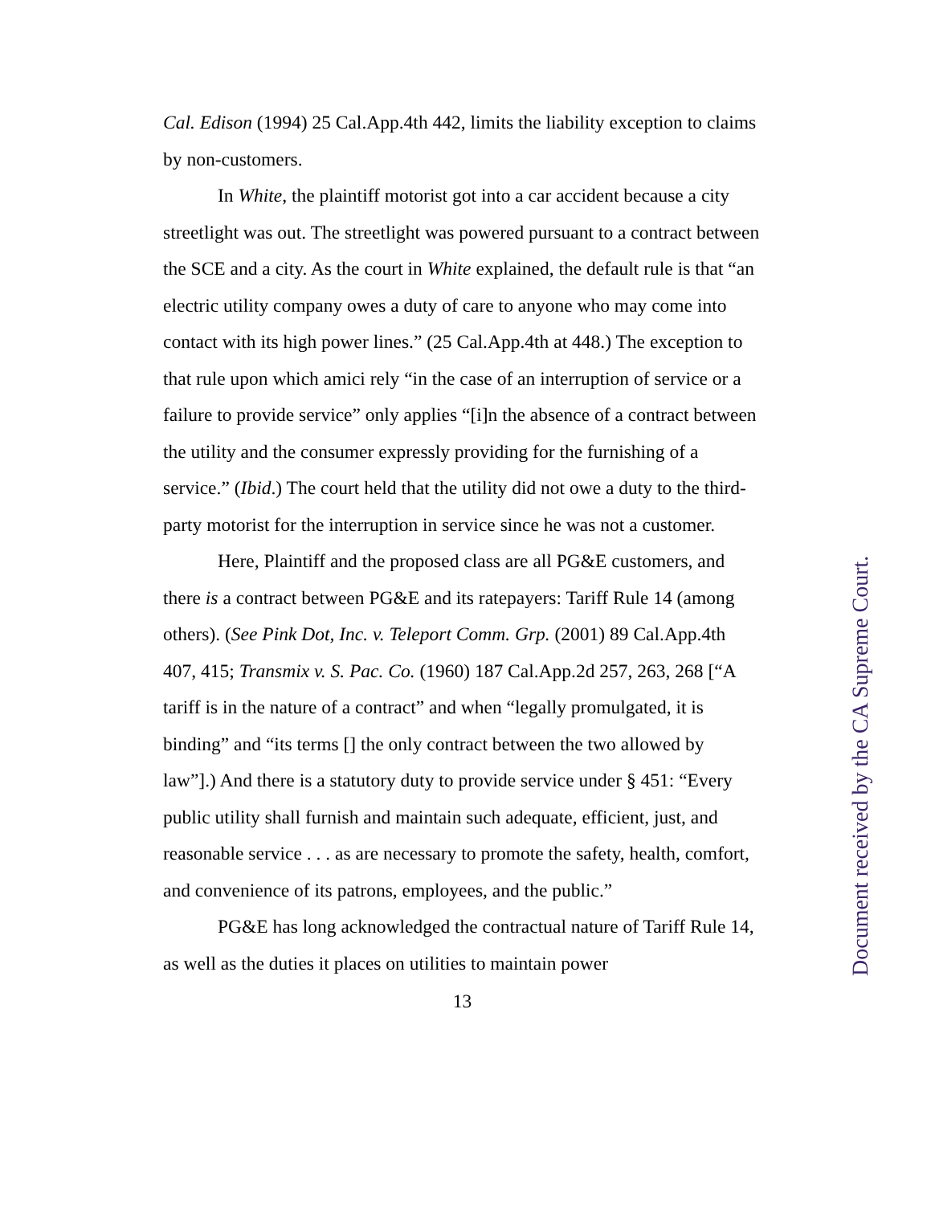Cal. Edison (1994) 25 Cal.App.4th 442, limits the liability exception to claims by non-customers.
In White, the plaintiff motorist got into a car accident because a city streetlight was out. The streetlight was powered pursuant to a contract between the SCE and a city. As the court in White explained, the default rule is that “an electric utility company owes a duty of care to anyone who may come into contact with its high power lines.” (25 Cal.App.4th at 448.) The exception to that rule upon which amici rely “in the case of an interruption of service or a failure to provide service” only applies “[i]n the absence of a contract between the utility and the consumer expressly providing for the furnishing of a service.” (Ibid.) The court held that the utility did not owe a duty to the third-party motorist for the interruption in service since he was not a customer.
Here, Plaintiff and the proposed class are all PG&E customers, and there is a contract between PG&E and its ratepayers: Tariff Rule 14 (among others). (See Pink Dot, Inc. v. Teleport Comm. Grp. (2001) 89 Cal.App.4th 407, 415; Transmix v. S. Pac. Co. (1960) 187 Cal.App.2d 257, 263, 268 [“A tariff is in the nature of a contract” and when “legally promulgated, it is binding” and “its terms [] the only contract between the two allowed by law”].) And there is a statutory duty to provide service under § 451: “Every public utility shall furnish and maintain such adequate, efficient, just, and reasonable service . . . as are necessary to promote the safety, health, comfort, and convenience of its patrons, employees, and the public.”
PG&E has long acknowledged the contractual nature of Tariff Rule 14, as well as the duties it places on utilities to maintain power
13
Document received by the CA Supreme Court.